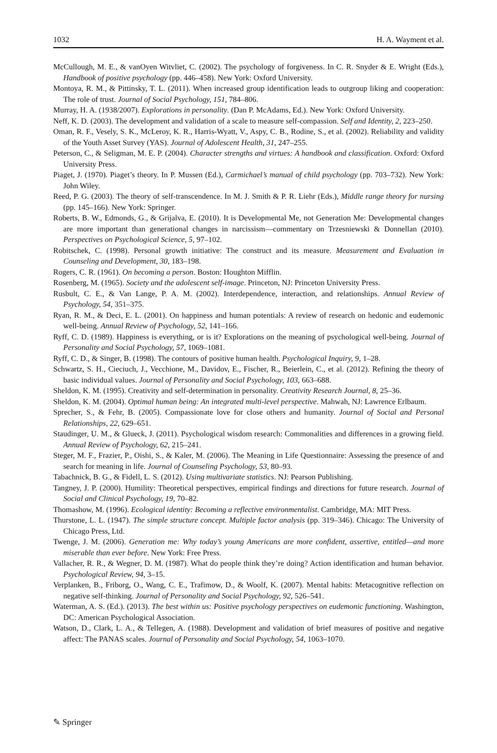1032 H. A. Wayment et al.
McCullough, M. E., & vanOyen Witvliet, C. (2002). The psychology of forgiveness. In C. R. Snyder & E. Wright (Eds.), Handbook of positive psychology (pp. 446–458). New York: Oxford University.
Montoya, R. M., & Pittinsky, T. L. (2011). When increased group identification leads to outgroup liking and cooperation: The role of trust. Journal of Social Psychology, 151, 784–806.
Murray, H. A. (1938/2007). Explorations in personality. (Dan P. McAdams, Ed.). New York: Oxford University.
Neff, K. D. (2003). The development and validation of a scale to measure self-compassion. Self and Identity, 2, 223–250.
Oman, R. F., Vesely, S. K., McLeroy, K. R., Harris-Wyatt, V., Aspy, C. B., Rodine, S., et al. (2002). Reliability and validity of the Youth Asset Survey (YAS). Journal of Adolescent Health, 31, 247–255.
Peterson, C., & Seligman, M. E. P. (2004). Character strengths and virtues: A handbook and classification. Oxford: Oxford University Press.
Piaget, J. (1970). Piaget’s theory. In P. Mussen (Ed.), Carmichael’s manual of child psychology (pp. 703–732). New York: John Wiley.
Reed, P. G. (2003). The theory of self-transcendence. In M. J. Smith & P. R. Liehr (Eds.), Middle range theory for nursing (pp. 145–166). New York: Springer.
Roberts, B. W., Edmonds, G., & Grijalva, E. (2010). It is Developmental Me, not Generation Me: Developmental changes are more important than generational changes in narcissism—commentary on Trzesniewski & Donnellan (2010). Perspectives on Psychological Science, 5, 97–102.
Robitschek, C. (1998). Personal growth initiative: The construct and its measure. Measurement and Evaluation in Counseling and Development, 30, 183–198.
Rogers, C. R. (1961). On becoming a person. Boston: Houghton Mifflin.
Rosenberg, M. (1965). Society and the adolescent self-image. Princeton, NJ: Princeton University Press.
Rusbult, C. E., & Van Lange, P. A. M. (2002). Interdependence, interaction, and relationships. Annual Review of Psychology, 54, 351–375.
Ryan, R. M., & Deci, E. L. (2001). On happiness and human potentials: A review of research on hedonic and eudemonic well-being. Annual Review of Psychology, 52, 141–166.
Ryff, C. D. (1989). Happiness is everything, or is it? Explorations on the meaning of psychological well-being. Journal of Personality and Social Psychology, 57, 1069–1081.
Ryff, C. D., & Singer, B. (1998). The contours of positive human health. Psychological Inquiry, 9, 1–28.
Schwartz, S. H., Cieciuch, J., Vecchione, M., Davidov, E., Fischer, R., Beierlein, C., et al. (2012). Refining the theory of basic individual values. Journal of Personality and Social Psychology, 103, 663–688.
Sheldon, K. M. (1995). Creativity and self-determination in personality. Creativity Research Journal, 8, 25–36.
Sheldon, K. M. (2004). Optimal human being: An integrated multi-level perspective. Mahwah, NJ: Lawrence Erlbaum.
Sprecher, S., & Fehr, B. (2005). Compassionate love for close others and humanity. Journal of Social and Personal Relationships, 22, 629–651.
Staudinger, U. M., & Glueck, J. (2011). Psychological wisdom research: Commonalities and differences in a growing field. Annual Review of Psychology, 62, 215–241.
Steger, M. F., Frazier, P., Oishi, S., & Kaler, M. (2006). The Meaning in Life Questionnaire: Assessing the presence of and search for meaning in life. Journal of Counseling Psychology, 53, 80–93.
Tabachnick, B. G., & Fidell, L. S. (2012). Using multivariate statistics. NJ: Pearson Publishing.
Tangney, J. P. (2000). Humility: Theoretical perspectives, empirical findings and directions for future research. Journal of Social and Clinical Psychology, 19, 70–82.
Thomashow, M. (1996). Ecological identity: Becoming a reflective environmentalist. Cambridge, MA: MIT Press.
Thurstone, L. L. (1947). The simple structure concept. Multiple factor analysis (pp. 319–346). Chicago: The University of Chicago Press, Ltd.
Twenge, J. M. (2006). Generation me: Why today’s young Americans are more confident, assertive, entitled—and more miserable than ever before. New York: Free Press.
Vallacher, R. R., & Wegner, D. M. (1987). What do people think they’re doing? Action identification and human behavior. Psychological Review, 94, 3–15.
Verplanken, B., Friborg, O., Wang, C. E., Trafimow, D., & Woolf, K. (2007). Mental habits: Metacognitive reflection on negative self-thinking. Journal of Personality and Social Psychology, 92, 526–541.
Waterman, A. S. (Ed.). (2013). The best within us: Positive psychology perspectives on eudemonic functioning. Washington, DC: American Psychological Association.
Watson, D., Clark, L. A., & Tellegen, A. (1988). Development and validation of brief measures of positive and negative affect: The PANAS scales. Journal of Personality and Social Psychology, 54, 1063–1070.
✎ Springer